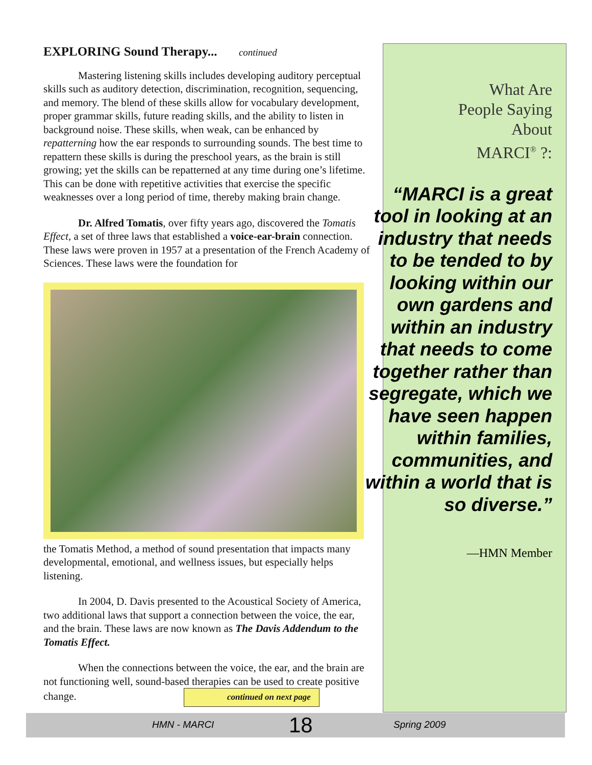EXPLORING Sound Therapy... continued
Mastering listening skills includes developing auditory perceptual skills such as auditory detection, discrimination, recognition, sequencing, and memory. The blend of these skills allow for vocabulary development, proper grammar skills, future reading skills, and the ability to listen in background noise. These skills, when weak, can be enhanced by repatterning how the ear responds to surrounding sounds. The best time to repattern these skills is during the preschool years, as the brain is still growing; yet the skills can be repatterned at any time during one’s lifetime. This can be done with repetitive activities that exercise the specific weaknesses over a long period of time, thereby making brain change.
Dr. Alfred Tomatis, over fifty years ago, discovered the Tomatis Effect, a set of three laws that established a voice-ear-brain connection. These laws were proven in 1957 at a presentation of the French Academy of Sciences. These laws were the foundation for
the Tomatis Method, a method of sound presentation that impacts many developmental, emotional, and wellness issues, but especially helps listening.
In 2004, D. Davis presented to the Acoustical Society of America, two additional laws that support a connection between the voice, the ear, and the brain. These laws are now known as The Davis Addendum to the Tomatis Effect.
When the connections between the voice, the ear, and the brain are not functioning well, sound-based therapies can be used to create positive change. continued on next page
What Are
People Saying
About
MARCI<sup>®</sup> ?:
“MARCI is a great tool in looking at an industry that needs to be tended to by looking within our own gardens and within an industry that needs to come together rather than segregate, which we have seen happen within families, communities, and within a world that is so diverse.”
—HMN Member
HMN - MARCI 18 Spring 2009